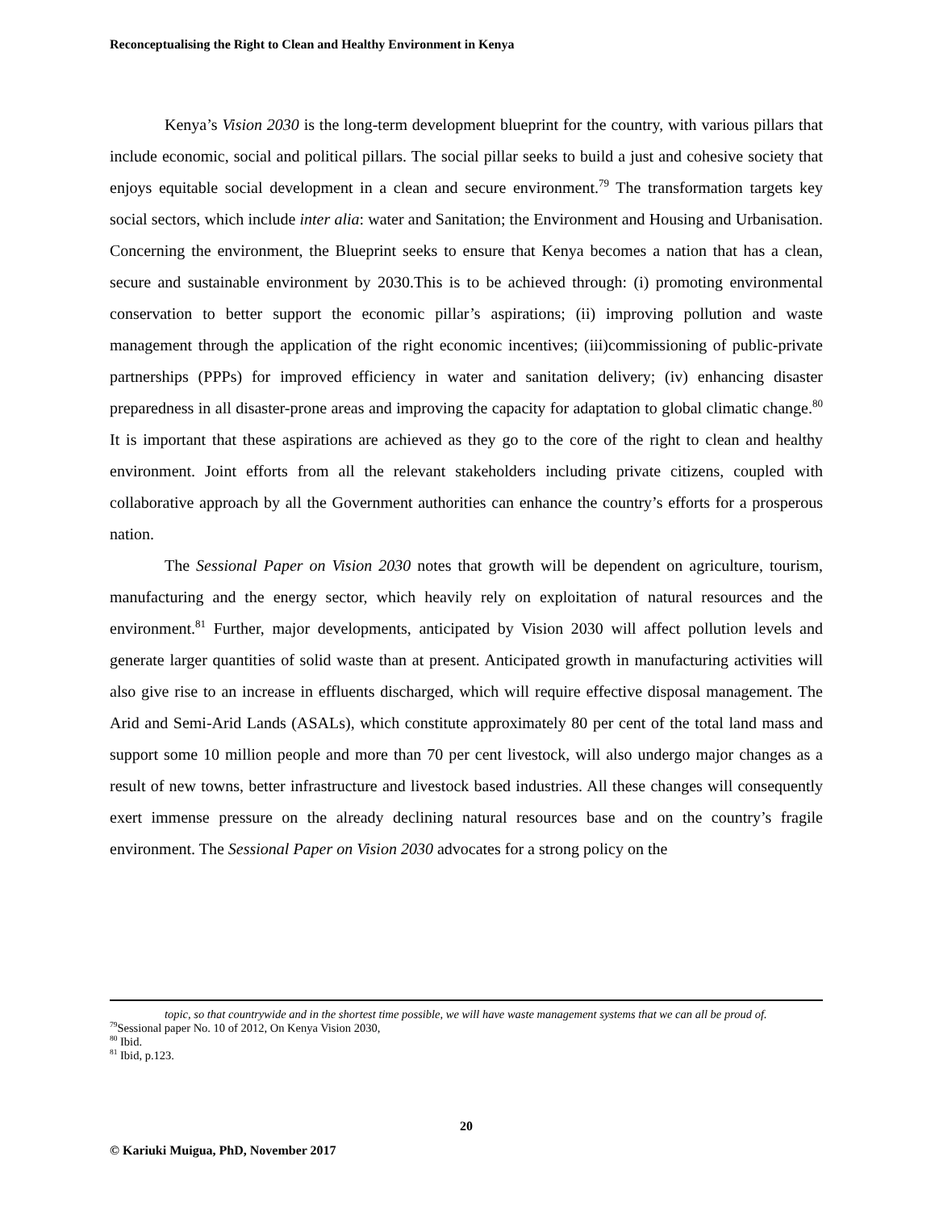Reconceptualising the Right to Clean and Healthy Environment in Kenya
Kenya’s Vision 2030 is the long-term development blueprint for the country, with various pillars that include economic, social and political pillars. The social pillar seeks to build a just and cohesive society that enjoys equitable social development in a clean and secure environment.<sup>79</sup> The transformation targets key social sectors, which include inter alia: water and Sanitation; the Environment and Housing and Urbanisation. Concerning the environment, the Blueprint seeks to ensure that Kenya becomes a nation that has a clean, secure and sustainable environment by 2030.This is to be achieved through: (i) promoting environmental conservation to better support the economic pillar’s aspirations; (ii) improving pollution and waste management through the application of the right economic incentives; (iii)commissioning of public-private partnerships (PPPs) for improved efficiency in water and sanitation delivery; (iv) enhancing disaster preparedness in all disaster-prone areas and improving the capacity for adaptation to global climatic change.<sup>80</sup> It is important that these aspirations are achieved as they go to the core of the right to clean and healthy environment. Joint efforts from all the relevant stakeholders including private citizens, coupled with collaborative approach by all the Government authorities can enhance the country’s efforts for a prosperous nation.
The Sessional Paper on Vision 2030 notes that growth will be dependent on agriculture, tourism, manufacturing and the energy sector, which heavily rely on exploitation of natural resources and the environment.<sup>81</sup> Further, major developments, anticipated by Vision 2030 will affect pollution levels and generate larger quantities of solid waste than at present. Anticipated growth in manufacturing activities will also give rise to an increase in effluents discharged, which will require effective disposal management. The Arid and Semi-Arid Lands (ASALs), which constitute approximately 80 per cent of the total land mass and support some 10 million people and more than 70 per cent livestock, will also undergo major changes as a result of new towns, better infrastructure and livestock based industries. All these changes will consequently exert immense pressure on the already declining natural resources base and on the country’s fragile environment. The Sessional Paper on Vision 2030 advocates for a strong policy on the
topic, so that countrywide and in the shortest time possible, we will have waste management systems that we can all be proud of.
<sup>79</sup> Sessional paper No. 10 of 2012, On Kenya Vision 2030,
<sup>80</sup> Ibid.
<sup>81</sup> Ibid, p.123.
20
© Kariuki Muigua, PhD, November 2017